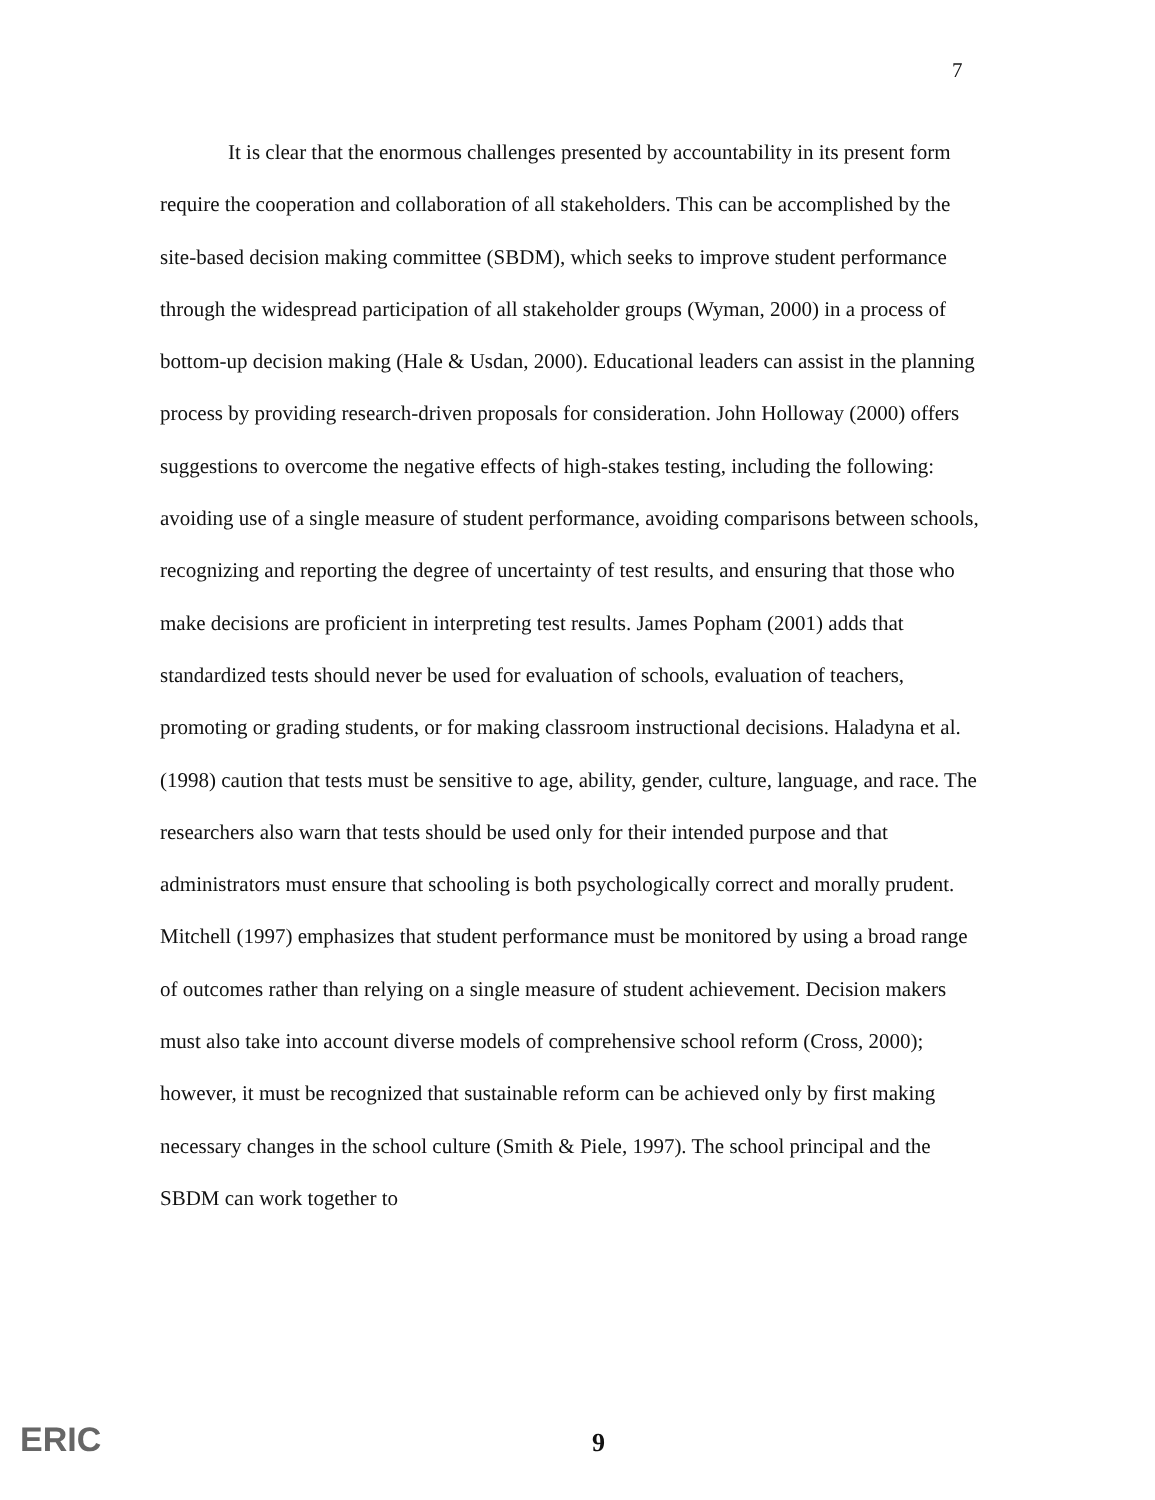7
It is clear that the enormous challenges presented by accountability in its present form require the cooperation and collaboration of all stakeholders. This can be accomplished by the site-based decision making committee (SBDM), which seeks to improve student performance through the widespread participation of all stakeholder groups (Wyman, 2000) in a process of bottom-up decision making (Hale & Usdan, 2000). Educational leaders can assist in the planning process by providing research-driven proposals for consideration. John Holloway (2000) offers suggestions to overcome the negative effects of high-stakes testing, including the following: avoiding use of a single measure of student performance, avoiding comparisons between schools, recognizing and reporting the degree of uncertainty of test results, and ensuring that those who make decisions are proficient in interpreting test results. James Popham (2001) adds that standardized tests should never be used for evaluation of schools, evaluation of teachers, promoting or grading students, or for making classroom instructional decisions. Haladyna et al. (1998) caution that tests must be sensitive to age, ability, gender, culture, language, and race. The researchers also warn that tests should be used only for their intended purpose and that administrators must ensure that schooling is both psychologically correct and morally prudent. Mitchell (1997) emphasizes that student performance must be monitored by using a broad range of outcomes rather than relying on a single measure of student achievement. Decision makers must also take into account diverse models of comprehensive school reform (Cross, 2000); however, it must be recognized that sustainable reform can be achieved only by first making necessary changes in the school culture (Smith & Piele, 1997). The school principal and the SBDM can work together to
ERIC 9